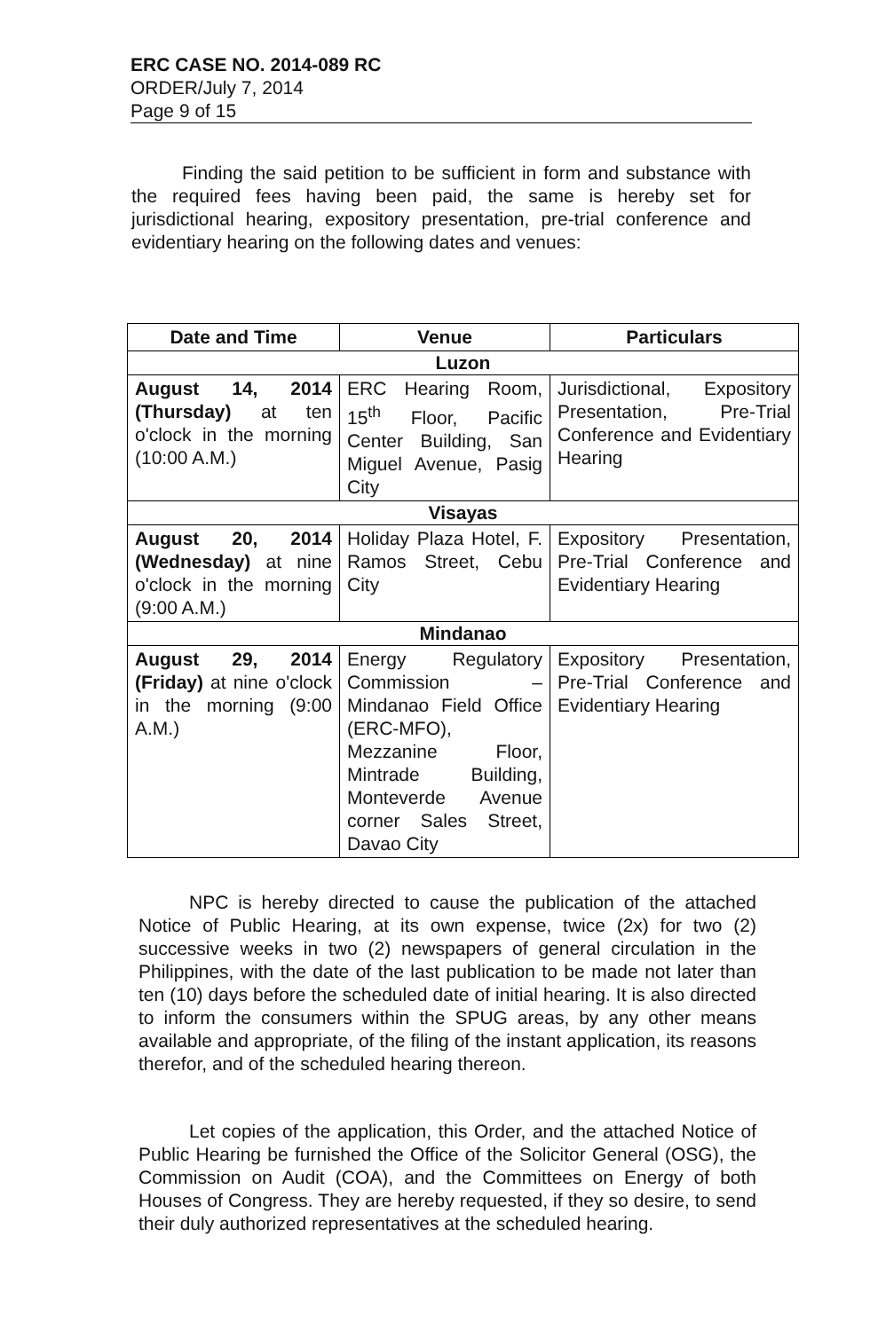ERC CASE NO. 2014-089 RC
ORDER/July 7, 2014
Page 9 of 15
Finding the said petition to be sufficient in form and substance with the required fees having been paid, the same is hereby set for jurisdictional hearing, expository presentation, pre-trial conference and evidentiary hearing on the following dates and venues:
| Date and Time | Venue | Particulars |
| --- | --- | --- |
| Luzon | | |
| August 14, 2014 (Thursday) at ten o'clock in the morning (10:00 A.M.) | ERC Hearing Room, 15<sup>th</sup> Floor, Pacific Center Building, San Miguel Avenue, Pasig City | Jurisdictional, Expository Presentation, Pre-Trial Conference and Evidentiary Hearing |
| Visayas | | |
| August 20, 2014 (Wednesday) at nine o'clock in the morning (9:00 A.M.) | Holiday Plaza Hotel, F. Ramos Street, Cebu City | Expository Presentation, Pre-Trial Conference and Evidentiary Hearing |
| Mindanao | | |
| August 29, 2014 (Friday) at nine o'clock in the morning (9:00 A.M.) | Energy Regulatory Commission – Mindanao Field Office (ERC-MFO), Mezzanine Floor, Mintrade Building, Monteverde Avenue corner Sales Street, Davao City | Expository Presentation, Pre-Trial Conference and Evidentiary Hearing |
NPC is hereby directed to cause the publication of the attached Notice of Public Hearing, at its own expense, twice (2x) for two (2) successive weeks in two (2) newspapers of general circulation in the Philippines, with the date of the last publication to be made not later than ten (10) days before the scheduled date of initial hearing. It is also directed to inform the consumers within the SPUG areas, by any other means available and appropriate, of the filing of the instant application, its reasons therefor, and of the scheduled hearing thereon.
Let copies of the application, this Order, and the attached Notice of Public Hearing be furnished the Office of the Solicitor General (OSG), the Commission on Audit (COA), and the Committees on Energy of both Houses of Congress. They are hereby requested, if they so desire, to send their duly authorized representatives at the scheduled hearing.